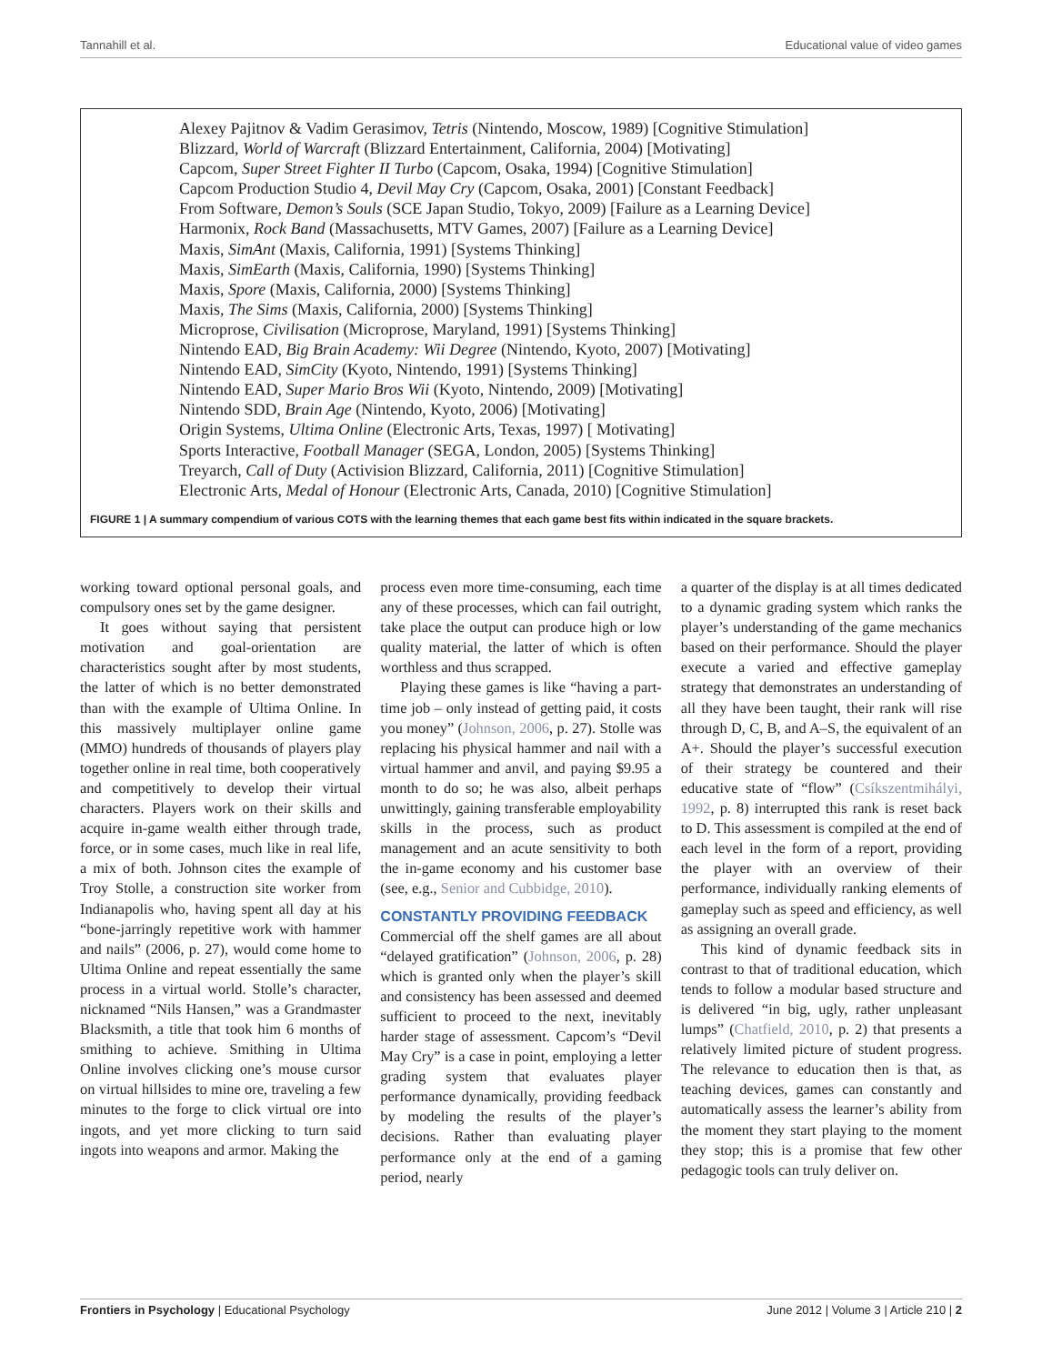Tannahill et al. Educational value of video games
Alexey Pajitnov & Vadim Gerasimov, Tetris (Nintendo, Moscow, 1989) [Cognitive Stimulation]
Blizzard, World of Warcraft (Blizzard Entertainment, California, 2004) [Motivating]
Capcom, Super Street Fighter II Turbo (Capcom, Osaka, 1994) [Cognitive Stimulation]
Capcom Production Studio 4, Devil May Cry (Capcom, Osaka, 2001) [Constant Feedback]
From Software, Demon’s Souls (SCE Japan Studio, Tokyo, 2009) [Failure as a Learning Device]
Harmonix, Rock Band (Massachusetts, MTV Games, 2007) [Failure as a Learning Device]
Maxis, SimAnt (Maxis, California, 1991) [Systems Thinking]
Maxis, SimEarth (Maxis, California, 1990) [Systems Thinking]
Maxis, Spore (Maxis, California, 2000) [Systems Thinking]
Maxis, The Sims (Maxis, California, 2000) [Systems Thinking]
Microprose, Civilisation (Microprose, Maryland, 1991) [Systems Thinking]
Nintendo EAD, Big Brain Academy: Wii Degree (Nintendo, Kyoto, 2007) [Motivating]
Nintendo EAD, SimCity (Kyoto, Nintendo, 1991) [Systems Thinking]
Nintendo EAD, Super Mario Bros Wii (Kyoto, Nintendo, 2009) [Motivating]
Nintendo SDD, Brain Age (Nintendo, Kyoto, 2006) [Motivating]
Origin Systems, Ultima Online (Electronic Arts, Texas, 1997) [ Motivating]
Sports Interactive, Football Manager (SEGA, London, 2005) [Systems Thinking]
Treyarch, Call of Duty (Activision Blizzard, California, 2011) [Cognitive Stimulation]
Electronic Arts, Medal of Honour (Electronic Arts, Canada, 2010) [Cognitive Stimulation]
FIGURE 1 | A summary compendium of various COTS with the learning themes that each game best fits within indicated in the square brackets.
working toward optional personal goals, and compulsory ones set by the game designer.
It goes without saying that persistent motivation and goal-orientation are characteristics sought after by most students, the latter of which is no better demonstrated than with the example of Ultima Online. In this massively multiplayer online game (MMO) hundreds of thousands of players play together online in real time, both cooperatively and competitively to develop their virtual characters. Players work on their skills and acquire in-game wealth either through trade, force, or in some cases, much like in real life, a mix of both. Johnson cites the example of Troy Stolle, a construction site worker from Indianapolis who, having spent all day at his “bone-jarringly repetitive work with hammer and nails” (2006, p. 27), would come home to Ultima Online and repeat essentially the same process in a virtual world. Stolle’s character, nicknamed “Nils Hansen,” was a Grandmaster Blacksmith, a title that took him 6 months of smithing to achieve. Smithing in Ultima Online involves clicking one’s mouse cursor on virtual hillsides to mine ore, traveling a few minutes to the forge to click virtual ore into ingots, and yet more clicking to turn said ingots into weapons and armor. Making the
process even more time-consuming, each time any of these processes, which can fail outright, take place the output can produce high or low quality material, the latter of which is often worthless and thus scrapped.
Playing these games is like “having a part-time job – only instead of getting paid, it costs you money” (Johnson, 2006, p. 27). Stolle was replacing his physical hammer and nail with a virtual hammer and anvil, and paying $9.95 a month to do so; he was also, albeit perhaps unwittingly, gaining transferable employability skills in the process, such as product management and an acute sensitivity to both the in-game economy and his customer base (see, e.g., Senior and Cubbidge, 2010).
CONSTANTLY PROVIDING FEEDBACK
Commercial off the shelf games are all about “delayed gratification” (Johnson, 2006, p. 28) which is granted only when the player’s skill and consistency has been assessed and deemed sufficient to proceed to the next, inevitably harder stage of assessment. Capcom’s “Devil May Cry” is a case in point, employing a letter grading system that evaluates player performance dynamically, providing feedback by modeling the results of the player’s decisions. Rather than evaluating player performance only at the end of a gaming period, nearly
a quarter of the display is at all times dedicated to a dynamic grading system which ranks the player’s understanding of the game mechanics based on their performance. Should the player execute a varied and effective gameplay strategy that demonstrates an understanding of all they have been taught, their rank will rise through D, C, B, and A–S, the equivalent of an A+. Should the player’s successful execution of their strategy be countered and their educative state of “flow” (Csíkszentmihályi, 1992, p. 8) interrupted this rank is reset back to D. This assessment is compiled at the end of each level in the form of a report, providing the player with an overview of their performance, individually ranking elements of gameplay such as speed and efficiency, as well as assigning an overall grade.
This kind of dynamic feedback sits in contrast to that of traditional education, which tends to follow a modular based structure and is delivered “in big, ugly, rather unpleasant lumps” (Chatfield, 2010, p. 2) that presents a relatively limited picture of student progress. The relevance to education then is that, as teaching devices, games can constantly and automatically assess the learner’s ability from the moment they start playing to the moment they stop; this is a promise that few other pedagogic tools can truly deliver on.
Frontiers in Psychology | Educational Psychology June 2012 | Volume 3 | Article 210 | 2